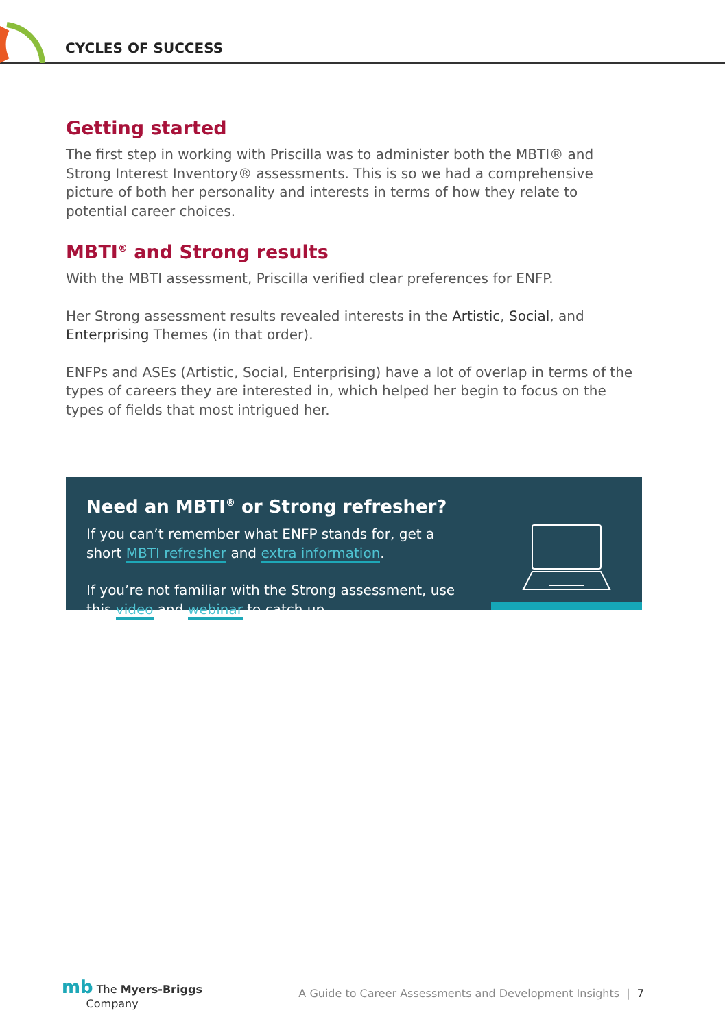CYCLES OF SUCCESS
Getting started
The first step in working with Priscilla was to administer both the MBTI® and Strong Interest Inventory® assessments. This is so we had a comprehensive picture of both her personality and interests in terms of how they relate to potential career choices.
MBTI<sup>®</sup> and Strong results
With the MBTI assessment, Priscilla verified clear preferences for ENFP.
Her Strong assessment results revealed interests in the Artistic, Social, and Enterprising Themes (in that order).
ENFPs and ASEs (Artistic, Social, Enterprising) have a lot of overlap in terms of the types of careers they are interested in, which helped her begin to focus on the types of fields that most intrigued her.
Need an MBTI<sup>®</sup> or Strong refresher?
If you can’t remember what ENFP stands for, get a short MBTI refresher and extra information.
If you’re not familiar with the Strong assessment, use this video and webinar to catch up.
mb The Myers-Briggs
Company
A Guide to Career Assessments and Development Insights | 7